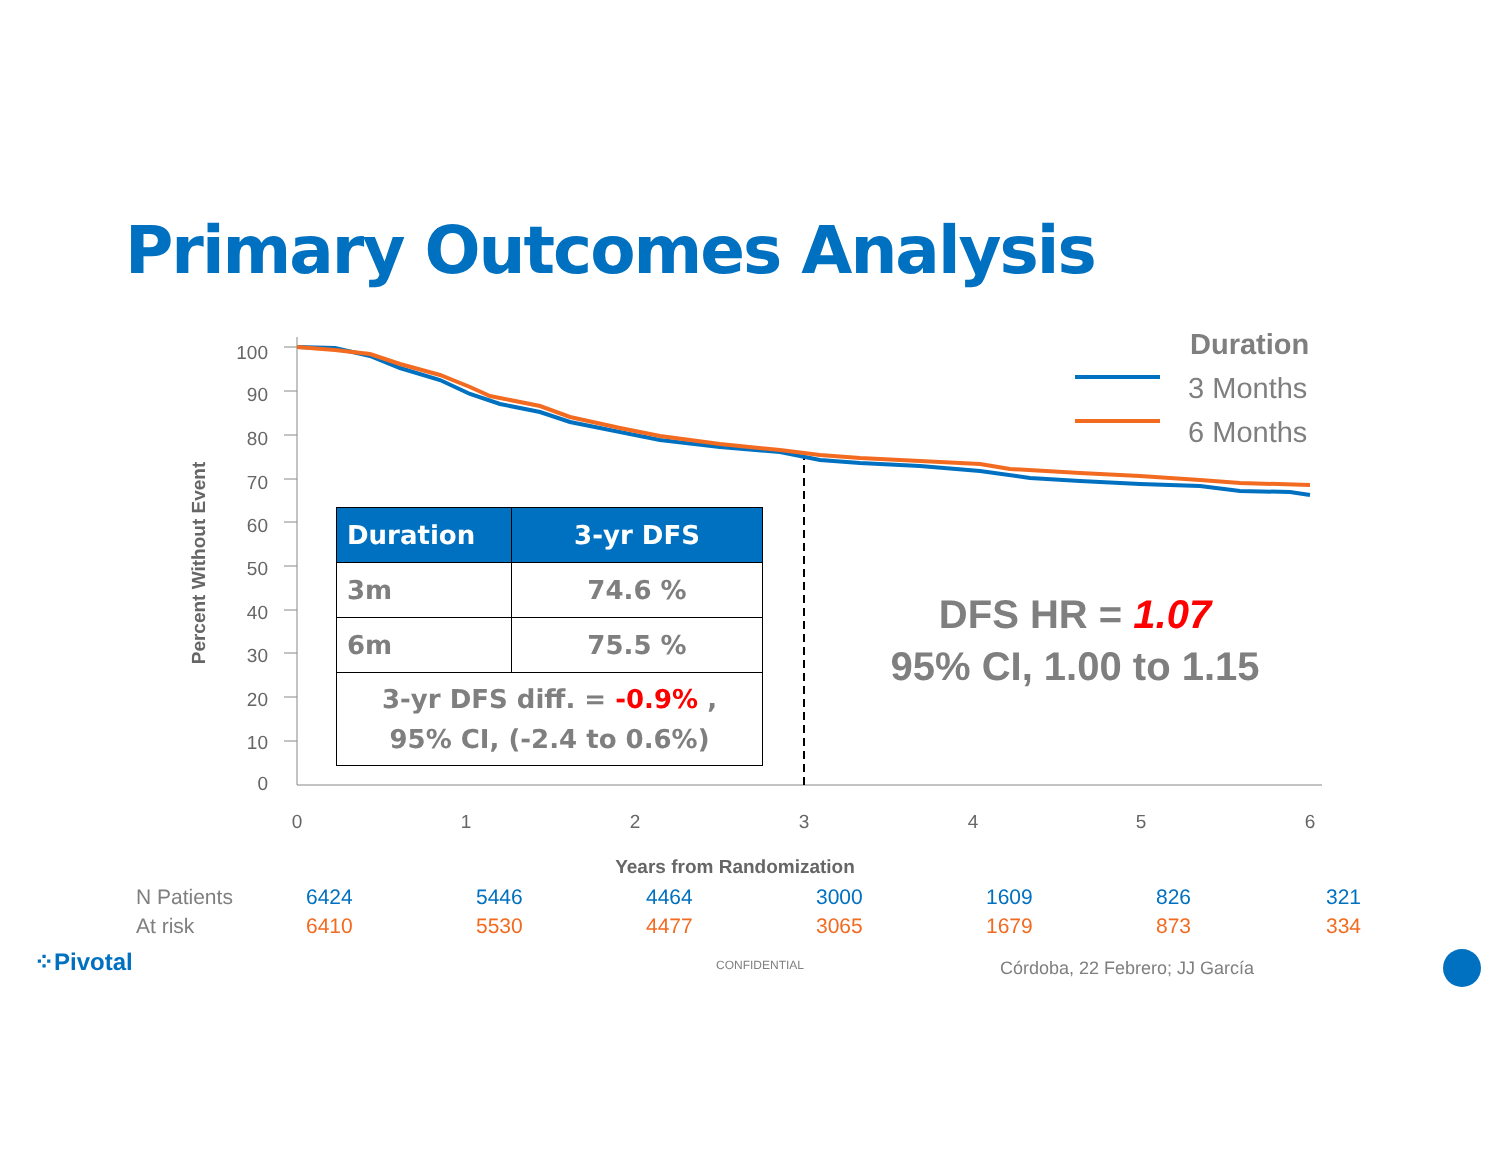Primary Outcomes Analysis
100
90
80
70
60
50
40
30
20
10
0
0
1
2
3
4
5
6
Years from Randomization
Percent Without Event
Duration
3 Months
6 Months
| Duration | 3-yr DFS |
| --- | --- |
| 3m | 74.6 % |
| 6m | 75.5 % |
| 3-yr DFS diff. = -0.9% , 95% CI, (-2.4 to 0.6%) | |
DFS HR = 1.07
95% CI, 1.00 to 1.15
| N Patients | 6424 | 5446 | 4464 | 3000 | 1609 | 826 | 321 |
| At risk | 6410 | 5530 | 4477 | 3065 | 1679 | 873 | 334 |
⁘Pivotal CONFIDENTIAL Córdoba, 22 Febrero; JJ García